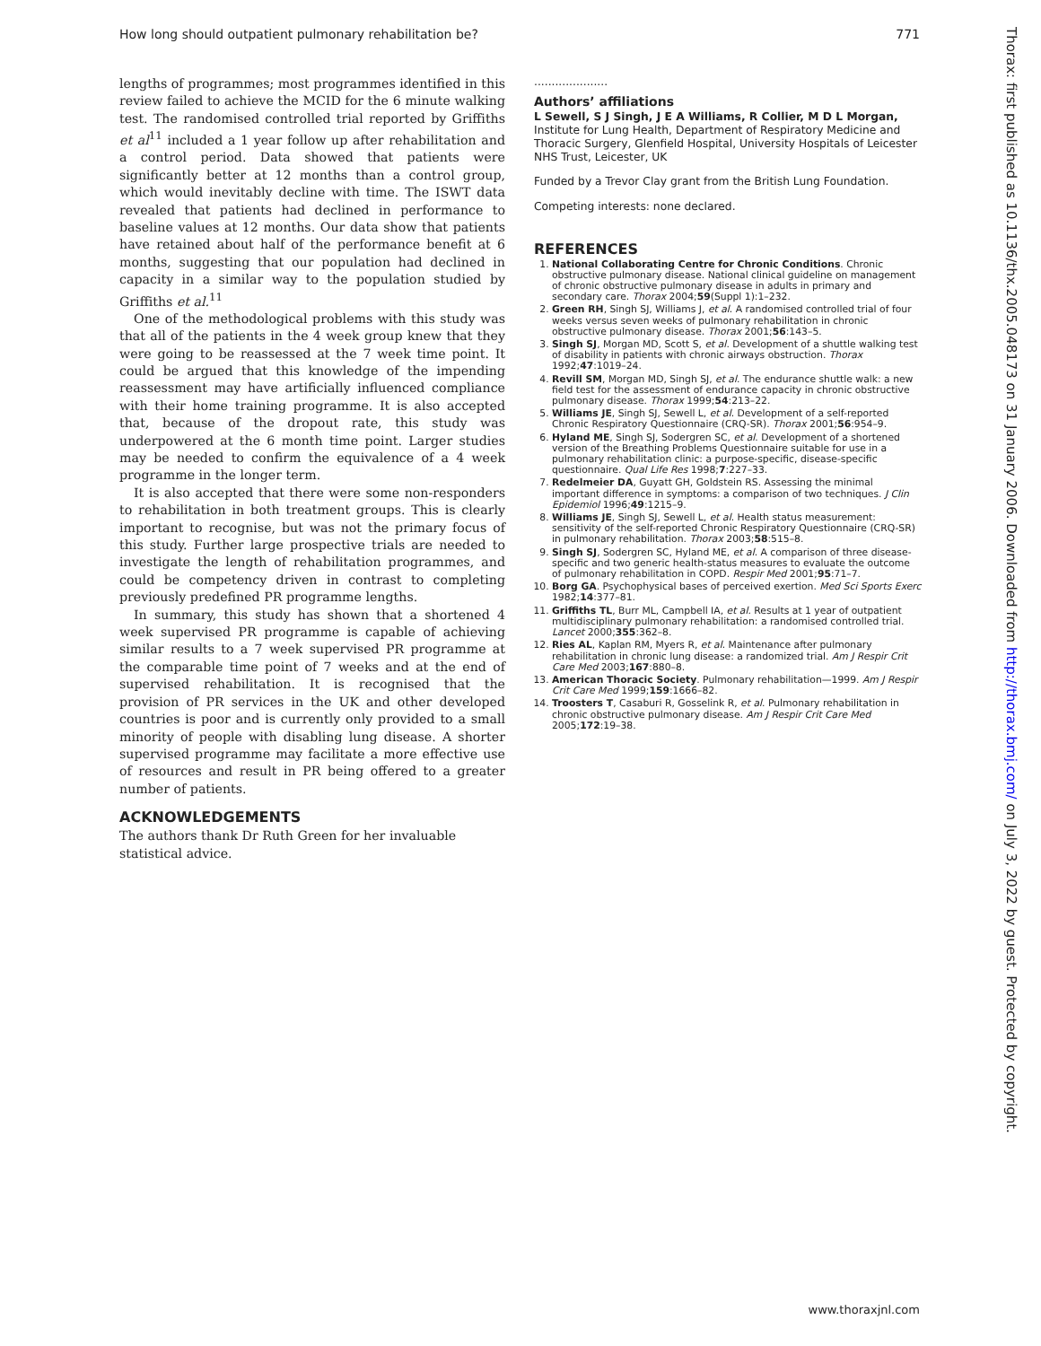How long should outpatient pulmonary rehabilitation be? 771
lengths of programmes; most programmes identified in this review failed to achieve the MCID for the 6 minute walking test. The randomised controlled trial reported by Griffiths et al<sup>11</sup> included a 1 year follow up after rehabilitation and a control period. Data showed that patients were significantly better at 12 months than a control group, which would inevitably decline with time. The ISWT data revealed that patients had declined in performance to baseline values at 12 months. Our data show that patients have retained about half of the performance benefit at 6 months, suggesting that our population had declined in capacity in a similar way to the population studied by Griffiths et al.<sup>11</sup>
One of the methodological problems with this study was that all of the patients in the 4 week group knew that they were going to be reassessed at the 7 week time point. It could be argued that this knowledge of the impending reassessment may have artificially influenced compliance with their home training programme. It is also accepted that, because of the dropout rate, this study was underpowered at the 6 month time point. Larger studies may be needed to confirm the equivalence of a 4 week programme in the longer term.
It is also accepted that there were some non-responders to rehabilitation in both treatment groups. This is clearly important to recognise, but was not the primary focus of this study. Further large prospective trials are needed to investigate the length of rehabilitation programmes, and could be competency driven in contrast to completing previously predefined PR programme lengths.
In summary, this study has shown that a shortened 4 week supervised PR programme is capable of achieving similar results to a 7 week supervised PR programme at the comparable time point of 7 weeks and at the end of supervised rehabilitation. It is recognised that the provision of PR services in the UK and other developed countries is poor and is currently only provided to a small minority of people with disabling lung disease. A shorter supervised programme may facilitate a more effective use of resources and result in PR being offered to a greater number of patients.
ACKNOWLEDGEMENTS
The authors thank Dr Ruth Green for her invaluable statistical advice.
.....................
Authors’ affiliations
L Sewell, S J Singh, J E A Williams, R Collier, M D L Morgan, Institute for Lung Health, Department of Respiratory Medicine and Thoracic Surgery, Glenfield Hospital, University Hospitals of Leicester NHS Trust, Leicester, UK
Funded by a Trevor Clay grant from the British Lung Foundation.
Competing interests: none declared.
REFERENCES
1. National Collaborating Centre for Chronic Conditions. Chronic obstructive pulmonary disease. National clinical guideline on management of chronic obstructive pulmonary disease in adults in primary and secondary care. Thorax 2004;59(Suppl 1):1–232.
2. Green RH, Singh SJ, Williams J, et al. A randomised controlled trial of four weeks versus seven weeks of pulmonary rehabilitation in chronic obstructive pulmonary disease. Thorax 2001;56:143–5.
3. Singh SJ, Morgan MD, Scott S, et al. Development of a shuttle walking test of disability in patients with chronic airways obstruction. Thorax 1992;47:1019–24.
4. Revill SM, Morgan MD, Singh SJ, et al. The endurance shuttle walk: a new field test for the assessment of endurance capacity in chronic obstructive pulmonary disease. Thorax 1999;54:213–22.
5. Williams JE, Singh SJ, Sewell L, et al. Development of a self-reported Chronic Respiratory Questionnaire (CRQ-SR). Thorax 2001;56:954–9.
6. Hyland ME, Singh SJ, Sodergren SC, et al. Development of a shortened version of the Breathing Problems Questionnaire suitable for use in a pulmonary rehabilitation clinic: a purpose-specific, disease-specific questionnaire. Qual Life Res 1998;7:227–33.
7. Redelmeier DA, Guyatt GH, Goldstein RS. Assessing the minimal important difference in symptoms: a comparison of two techniques. J Clin Epidemiol 1996;49:1215–9.
8. Williams JE, Singh SJ, Sewell L, et al. Health status measurement: sensitivity of the self-reported Chronic Respiratory Questionnaire (CRQ-SR) in pulmonary rehabilitation. Thorax 2003;58:515–8.
9. Singh SJ, Sodergren SC, Hyland ME, et al. A comparison of three disease-specific and two generic health-status measures to evaluate the outcome of pulmonary rehabilitation in COPD. Respir Med 2001;95:71–7.
10. Borg GA. Psychophysical bases of perceived exertion. Med Sci Sports Exerc 1982;14:377–81.
11. Griffiths TL, Burr ML, Campbell IA, et al. Results at 1 year of outpatient multidisciplinary pulmonary rehabilitation: a randomised controlled trial. Lancet 2000;355:362–8.
12. Ries AL, Kaplan RM, Myers R, et al. Maintenance after pulmonary rehabilitation in chronic lung disease: a randomized trial. Am J Respir Crit Care Med 2003;167:880–8.
13. American Thoracic Society. Pulmonary rehabilitation—1999. Am J Respir Crit Care Med 1999;159:1666–82.
14. Troosters T, Casaburi R, Gosselink R, et al. Pulmonary rehabilitation in chronic obstructive pulmonary disease. Am J Respir Crit Care Med 2005;172:19–38.
Thorax: first published as 10.1136/thx.2005.048173 on 31 January 2006. Downloaded from http://thorax.bmj.com/ on July 3, 2022 by guest. Protected by copyright.
www.thoraxjnl.com